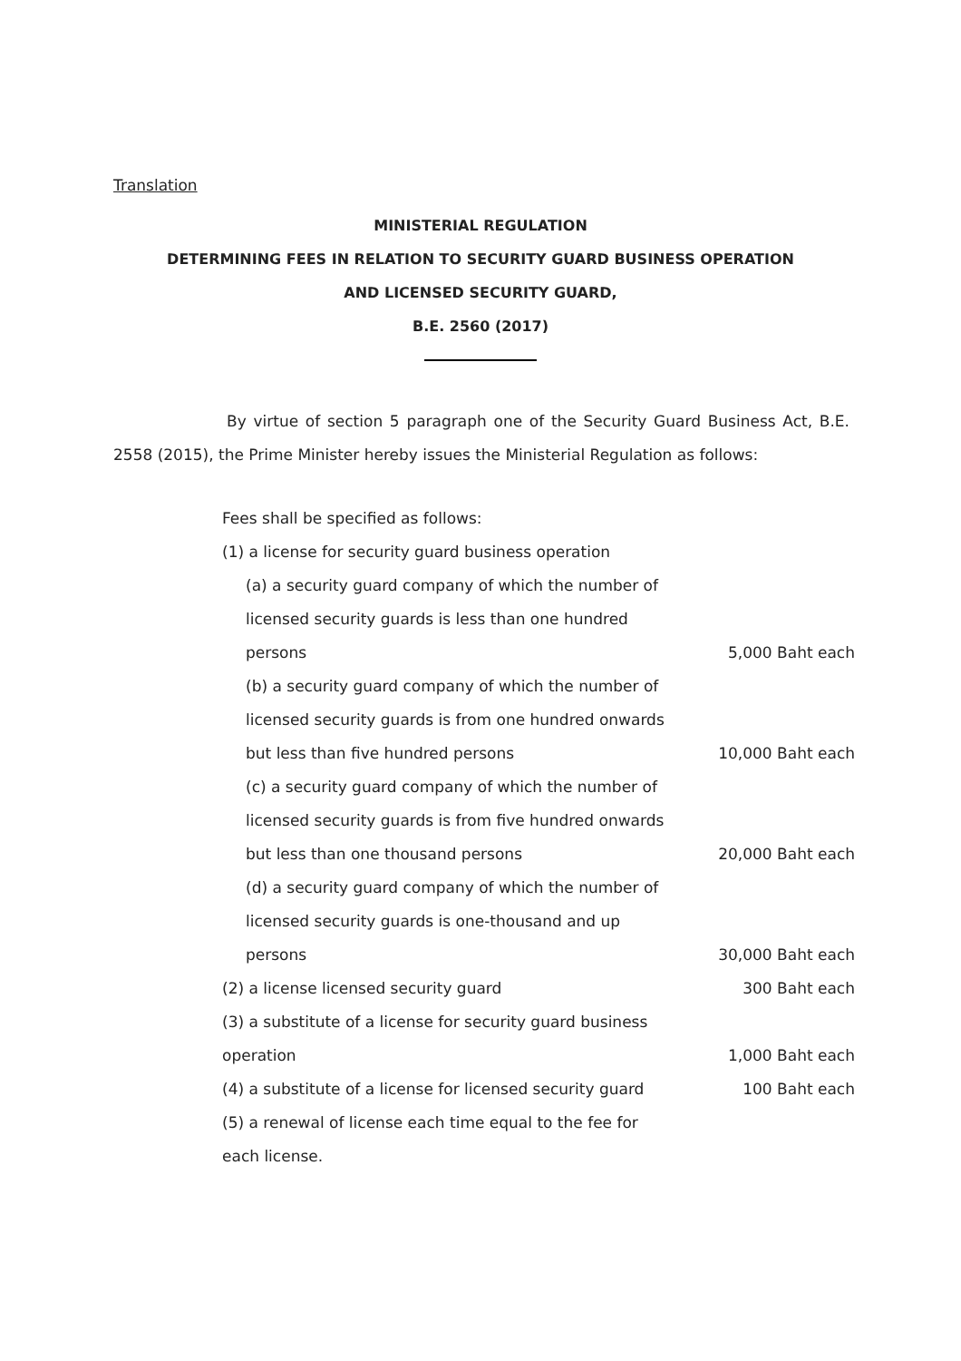Translation
MINISTERIAL REGULATION
DETERMINING FEES IN RELATION TO SECURITY GUARD BUSINESS OPERATION
AND LICENSED SECURITY GUARD,
B.E. 2560 (2017)
By virtue of section 5 paragraph one of the Security Guard Business Act, B.E. 2558 (2015), the Prime Minister hereby issues the Ministerial Regulation as follows:
| Fees shall be specified as follows: | |
| (1) a license for security guard business operation | |
| (a) a security guard company of which the number of | |
| licensed security guards is less than one hundred | |
| persons | 5,000 Baht each |
| (b) a security guard company of which the number of | |
| licensed security guards is from one hundred onwards | |
| but less than five hundred persons | 10,000 Baht each |
| (c) a security guard company of which the number of | |
| licensed security guards is from five hundred onwards | |
| but less than one thousand persons | 20,000 Baht each |
| (d) a security guard company of which the number of | |
| licensed security guards is one-thousand and up | |
| persons | 30,000 Baht each |
| (2) a license licensed security guard | 300 Baht each |
| (3) a substitute of a license for security guard business | |
| operation | 1,000 Baht each |
| (4) a substitute of a license for licensed security guard | 100 Baht each |
| (5) a renewal of license each time equal to the fee for | |
| each license. | |